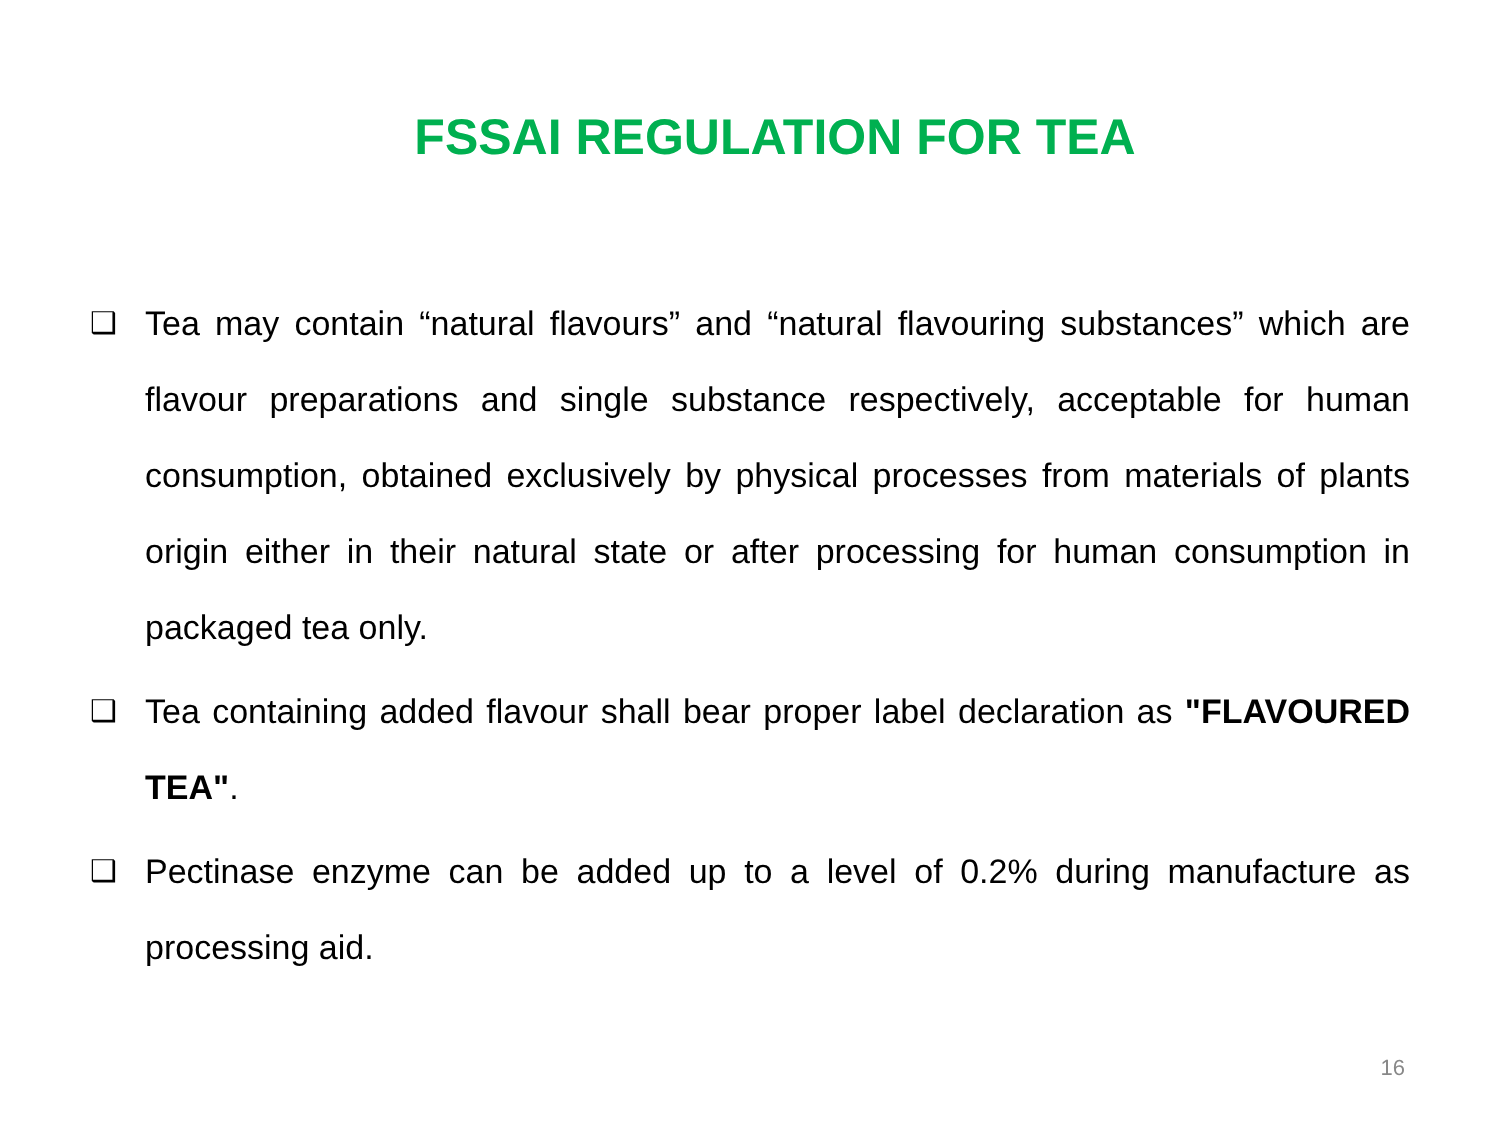FSSAI REGULATION FOR TEA
❑ Tea may contain “natural flavours” and “natural flavouring substances” which are flavour preparations and single substance respectively, acceptable for human consumption, obtained exclusively by physical processes from materials of plants origin either in their natural state or after processing for human consumption in packaged tea only.
❑ Tea containing added flavour shall bear proper label declaration as "FLAVOURED TEA".
❑ Pectinase enzyme can be added up to a level of 0.2% during manufacture as processing aid.
16